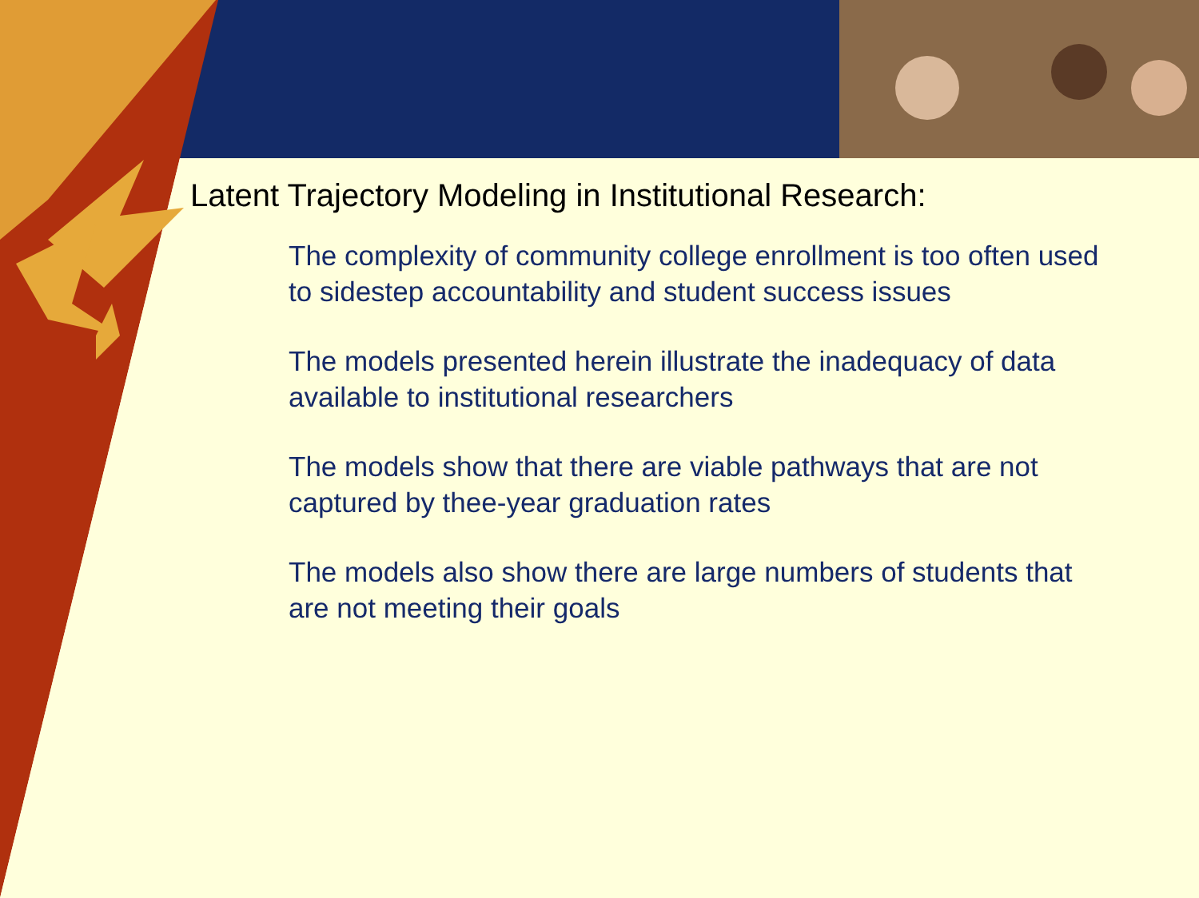Latent Trajectory Modeling in Institutional Research:
The complexity of community college enrollment is too often used to sidestep accountability and student success issues
The models presented herein illustrate the inadequacy of data available to institutional researchers
The models show that there are viable pathways that are not captured by thee-year graduation rates
The models also show there are large numbers of students that are not meeting their goals